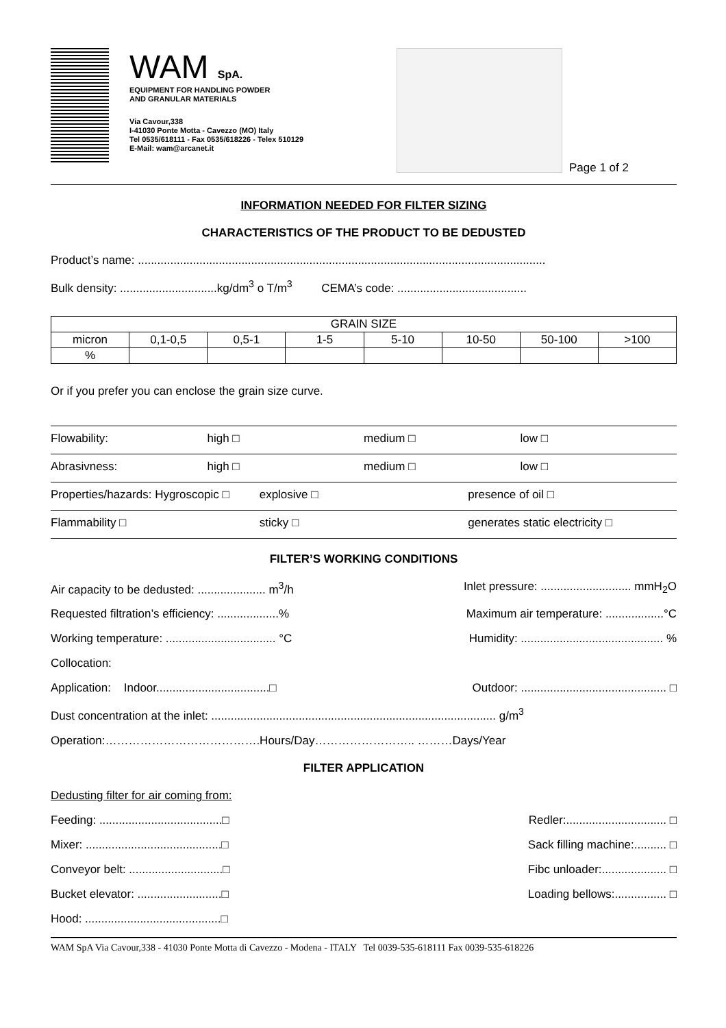WAM SpA.
EQUIPMENT FOR HANDLING POWDER
AND GRANULAR MATERIALS
Via Cavour,338
I-41030 Ponte Motta - Cavezzo (MO) Italy
Tel 0535/618111 - Fax 0535/618226 - Telex 510129
E-Mail: wam@arcanet.it
Page 1 of 2
INFORMATION NEEDED FOR FILTER SIZING
CHARACTERISTICS OF THE PRODUCT TO BE DEDUSTED
Product’s name: ..............................................................................................................................
Bulk density: ..............................kg/dm<sup>3</sup> o T/m<sup>3</sup> CEMA’s code: ........................................
| GRAIN SIZE | | | | | | | |
| micron | 0,1-0,5 | 0,5-1 | 1-5 | 5-10 | 10-50 | 50-100 | >100 |
| % | | | | | | | |
Or if you prefer you can enclose the grain size curve.
Flowability: high □ medium □ low □
Abrasivness: high □ medium □ low □
Properties/hazards: Hygroscopic □ explosive □ presence of oil □
Flammability □ sticky □ generates static electricity □
FILTER’S WORKING CONDITIONS
Air capacity to be dedusted: ..................... m<sup>3</sup>/h
Inlet pressure: ............................ mmH<sub>2</sub>O
Requested filtration’s efficiency: ...................%
Maximum air temperature: ..................°C
Working temperature: .................................. °C
Humidity: ............................................ %
Collocation:
Application: Indoor...................................□
Outdoor: ............................................. □
Dust concentration at the inlet: ........................................................................................ g/m<sup>3</sup>
Operation:………………………………….Hours/Day…………………….. ………Days/Year
FILTER APPLICATION
Dedusting filter for air coming from:
Feeding: ......................................□
Redler:............................... □
Mixer: ..........................................□
Sack filling machine:.......... □
Conveyor belt: .............................□
Fibc unloader:.................... □
Bucket elevator: ..........................□
Loading bellows:................ □
Hood: ..........................................□
WAM SpA Via Cavour,338 - 41030 Ponte Motta di Cavezzo - Modena - ITALY Tel 0039-535-618111 Fax 0039-535-618226